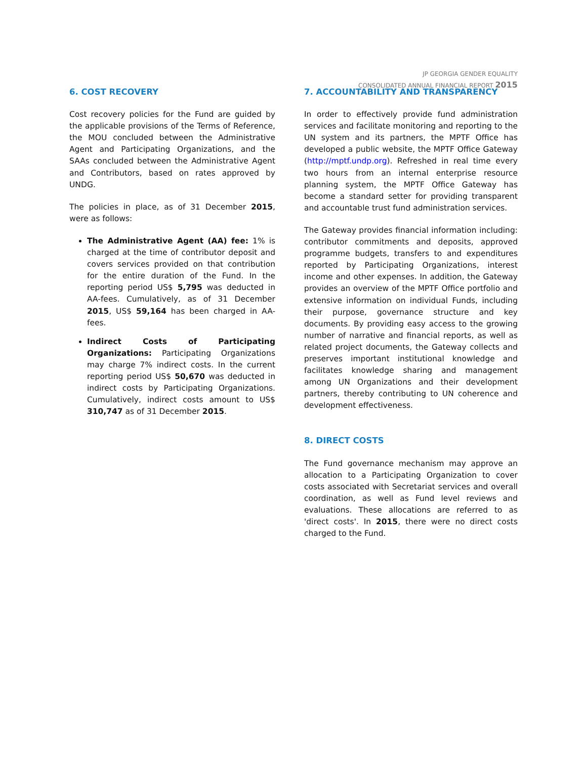JP GEORGIA GENDER EQUALITY
CONSOLIDATED ANNUAL FINANCIAL REPORT 2015
6. COST RECOVERY
Cost recovery policies for the Fund are guided by the applicable provisions of the Terms of Reference, the MOU concluded between the Administrative Agent and Participating Organizations, and the SAAs concluded between the Administrative Agent and Contributors, based on rates approved by UNDG.
The policies in place, as of 31 December 2015, were as follows:
The Administrative Agent (AA) fee: 1% is charged at the time of contributor deposit and covers services provided on that contribution for the entire duration of the Fund. In the reporting period US$ 5,795 was deducted in AA-fees. Cumulatively, as of 31 December 2015, US$ 59,164 has been charged in AA-fees.
Indirect Costs of Participating Organizations: Participating Organizations may charge 7% indirect costs. In the current reporting period US$ 50,670 was deducted in indirect costs by Participating Organizations. Cumulatively, indirect costs amount to US$ 310,747 as of 31 December 2015.
7. ACCOUNTABILITY AND TRANSPARENCY
In order to effectively provide fund administration services and facilitate monitoring and reporting to the UN system and its partners, the MPTF Office has developed a public website, the MPTF Office Gateway (http://mptf.undp.org). Refreshed in real time every two hours from an internal enterprise resource planning system, the MPTF Office Gateway has become a standard setter for providing transparent and accountable trust fund administration services.
The Gateway provides financial information including: contributor commitments and deposits, approved programme budgets, transfers to and expenditures reported by Participating Organizations, interest income and other expenses. In addition, the Gateway provides an overview of the MPTF Office portfolio and extensive information on individual Funds, including their purpose, governance structure and key documents. By providing easy access to the growing number of narrative and financial reports, as well as related project documents, the Gateway collects and preserves important institutional knowledge and facilitates knowledge sharing and management among UN Organizations and their development partners, thereby contributing to UN coherence and development effectiveness.
8. DIRECT COSTS
The Fund governance mechanism may approve an allocation to a Participating Organization to cover costs associated with Secretariat services and overall coordination, as well as Fund level reviews and evaluations. These allocations are referred to as 'direct costs'. In 2015, there were no direct costs charged to the Fund.